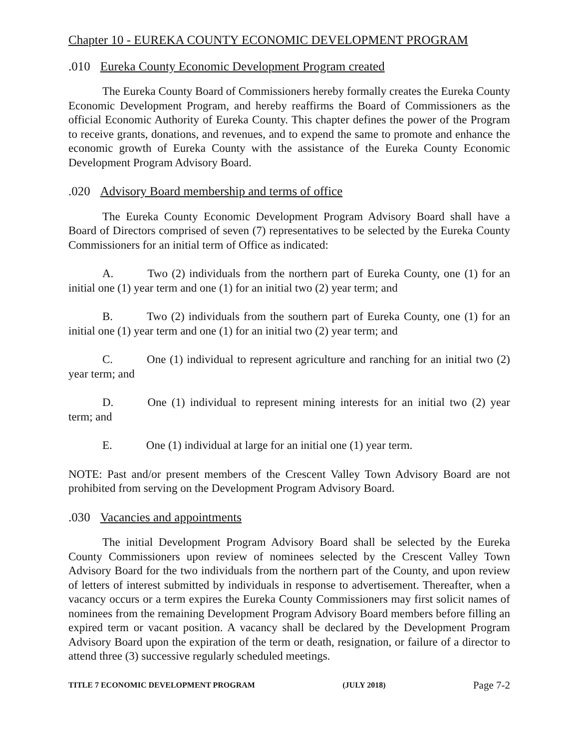Chapter 10 - EUREKA COUNTY ECONOMIC DEVELOPMENT PROGRAM
.010 Eureka County Economic Development Program created
The Eureka County Board of Commissioners hereby formally creates the Eureka County Economic Development Program, and hereby reaffirms the Board of Commissioners as the official Economic Authority of Eureka County. This chapter defines the power of the Program to receive grants, donations, and revenues, and to expend the same to promote and enhance the economic growth of Eureka County with the assistance of the Eureka County Economic Development Program Advisory Board.
.020 Advisory Board membership and terms of office
The Eureka County Economic Development Program Advisory Board shall have a Board of Directors comprised of seven (7) representatives to be selected by the Eureka County Commissioners for an initial term of Office as indicated:
A. Two (2) individuals from the northern part of Eureka County, one (1) for an initial one (1) year term and one (1) for an initial two (2) year term; and
B. Two (2) individuals from the southern part of Eureka County, one (1) for an initial one (1) year term and one (1) for an initial two (2) year term; and
C. One (1) individual to represent agriculture and ranching for an initial two (2) year term; and
D. One (1) individual to represent mining interests for an initial two (2) year term; and
E. One (1) individual at large for an initial one (1) year term.
NOTE: Past and/or present members of the Crescent Valley Town Advisory Board are not prohibited from serving on the Development Program Advisory Board.
.030 Vacancies and appointments
The initial Development Program Advisory Board shall be selected by the Eureka County Commissioners upon review of nominees selected by the Crescent Valley Town Advisory Board for the two individuals from the northern part of the County, and upon review of letters of interest submitted by individuals in response to advertisement. Thereafter, when a vacancy occurs or a term expires the Eureka County Commissioners may first solicit names of nominees from the remaining Development Program Advisory Board members before filling an expired term or vacant position. A vacancy shall be declared by the Development Program Advisory Board upon the expiration of the term or death, resignation, or failure of a director to attend three (3) successive regularly scheduled meetings.
TITLE 7 ECONOMIC DEVELOPMENT PROGRAM (JULY 2018) Page 7-2